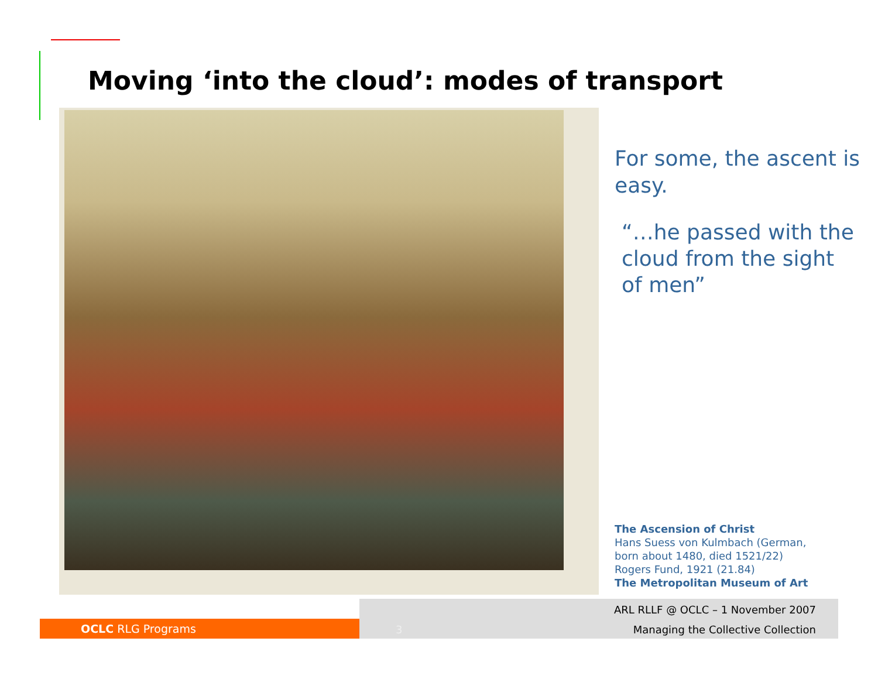Moving ‘into the cloud’: modes of transport
For some, the ascent is easy.
“…he passed with the cloud from the sight of men”
The Ascension of Christ
Hans Suess von Kulmbach (German,
born about 1480, died 1521/22)
Rogers Fund, 1921 (21.84)
The Metropolitan Museum of Art
OCLC RLG Programs
ARL RLLF @ OCLC – 1 November 2007
3 Managing the Collective Collection